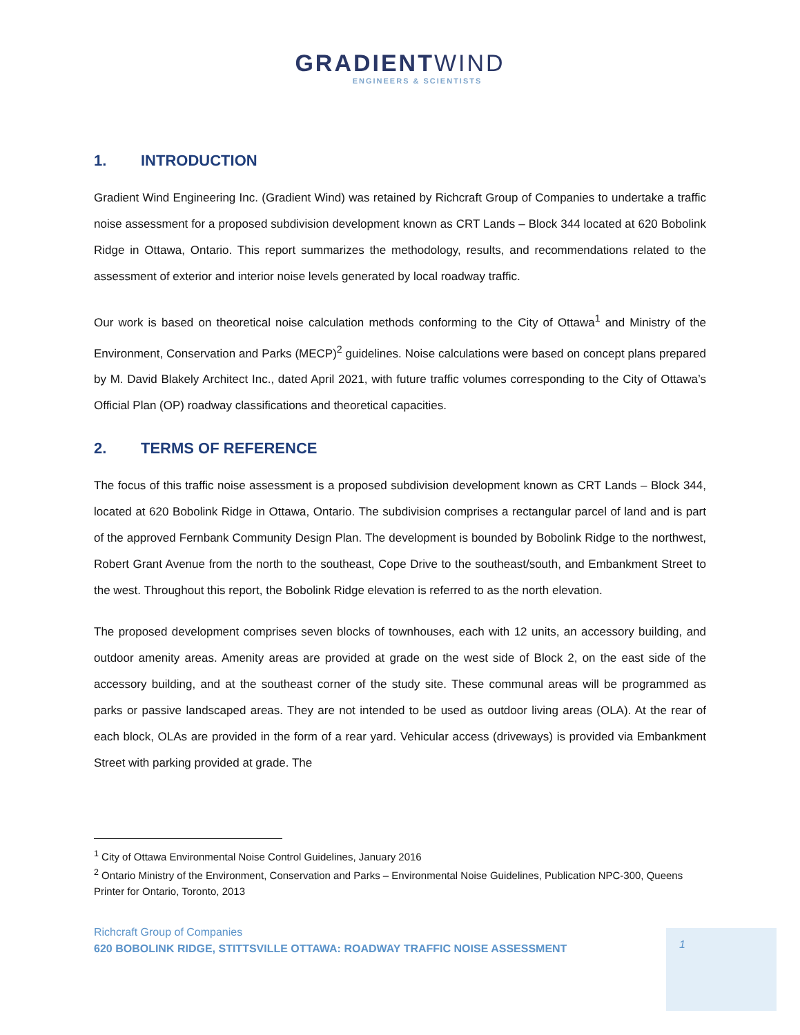GRADIENTWIND
ENGINEERS & SCIENTISTS
1. INTRODUCTION
Gradient Wind Engineering Inc. (Gradient Wind) was retained by Richcraft Group of Companies to undertake a traffic noise assessment for a proposed subdivision development known as CRT Lands – Block 344 located at 620 Bobolink Ridge in Ottawa, Ontario. This report summarizes the methodology, results, and recommendations related to the assessment of exterior and interior noise levels generated by local roadway traffic.
Our work is based on theoretical noise calculation methods conforming to the City of Ottawa<sup>1</sup> and Ministry of the Environment, Conservation and Parks (MECP)<sup>2</sup> guidelines. Noise calculations were based on concept plans prepared by M. David Blakely Architect Inc., dated April 2021, with future traffic volumes corresponding to the City of Ottawa’s Official Plan (OP) roadway classifications and theoretical capacities.
2. TERMS OF REFERENCE
The focus of this traffic noise assessment is a proposed subdivision development known as CRT Lands – Block 344, located at 620 Bobolink Ridge in Ottawa, Ontario. The subdivision comprises a rectangular parcel of land and is part of the approved Fernbank Community Design Plan. The development is bounded by Bobolink Ridge to the northwest, Robert Grant Avenue from the north to the southeast, Cope Drive to the southeast/south, and Embankment Street to the west. Throughout this report, the Bobolink Ridge elevation is referred to as the north elevation.
The proposed development comprises seven blocks of townhouses, each with 12 units, an accessory building, and outdoor amenity areas. Amenity areas are provided at grade on the west side of Block 2, on the east side of the accessory building, and at the southeast corner of the study site. These communal areas will be programmed as parks or passive landscaped areas. They are not intended to be used as outdoor living areas (OLA). At the rear of each block, OLAs are provided in the form of a rear yard. Vehicular access (driveways) is provided via Embankment Street with parking provided at grade. The
<sup>1</sup> City of Ottawa Environmental Noise Control Guidelines, January 2016
<sup>2</sup> Ontario Ministry of the Environment, Conservation and Parks – Environmental Noise Guidelines, Publication NPC-300, Queens Printer for Ontario, Toronto, 2013
1
Richcraft Group of Companies
620 BOBOLINK RIDGE, STITTSVILLE OTTAWA: ROADWAY TRAFFIC NOISE ASSESSMENT